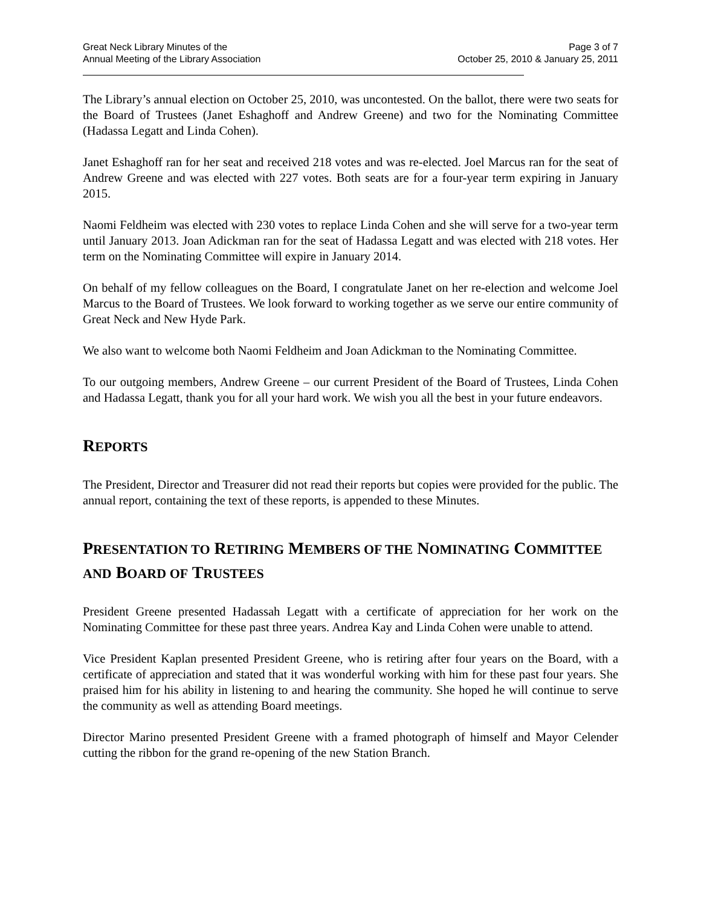Great Neck Library Minutes of the
Annual Meeting of the Library Association
Page 3 of 7
October 25, 2010 & January 25, 2011
The Library’s annual election on October 25, 2010, was uncontested. On the ballot, there were two seats for the Board of Trustees (Janet Eshaghoff and Andrew Greene) and two for the Nominating Committee (Hadassa Legatt and Linda Cohen).
Janet Eshaghoff ran for her seat and received 218 votes and was re-elected. Joel Marcus ran for the seat of Andrew Greene and was elected with 227 votes. Both seats are for a four-year term expiring in January 2015.
Naomi Feldheim was elected with 230 votes to replace Linda Cohen and she will serve for a two-year term until January 2013. Joan Adickman ran for the seat of Hadassa Legatt and was elected with 218 votes. Her term on the Nominating Committee will expire in January 2014.
On behalf of my fellow colleagues on the Board, I congratulate Janet on her re-election and welcome Joel Marcus to the Board of Trustees. We look forward to working together as we serve our entire community of Great Neck and New Hyde Park.
We also want to welcome both Naomi Feldheim and Joan Adickman to the Nominating Committee.
To our outgoing members, Andrew Greene – our current President of the Board of Trustees, Linda Cohen and Hadassa Legatt, thank you for all your hard work. We wish you all the best in your future endeavors.
REPORTS
The President, Director and Treasurer did not read their reports but copies were provided for the public. The annual report, containing the text of these reports, is appended to these Minutes.
PRESENTATION TO RETIRING MEMBERS OF THE NOMINATING COMMITTEE AND BOARD OF TRUSTEES
President Greene presented Hadassah Legatt with a certificate of appreciation for her work on the Nominating Committee for these past three years. Andrea Kay and Linda Cohen were unable to attend.
Vice President Kaplan presented President Greene, who is retiring after four years on the Board, with a certificate of appreciation and stated that it was wonderful working with him for these past four years. She praised him for his ability in listening to and hearing the community. She hoped he will continue to serve the community as well as attending Board meetings.
Director Marino presented President Greene with a framed photograph of himself and Mayor Celender cutting the ribbon for the grand re-opening of the new Station Branch.